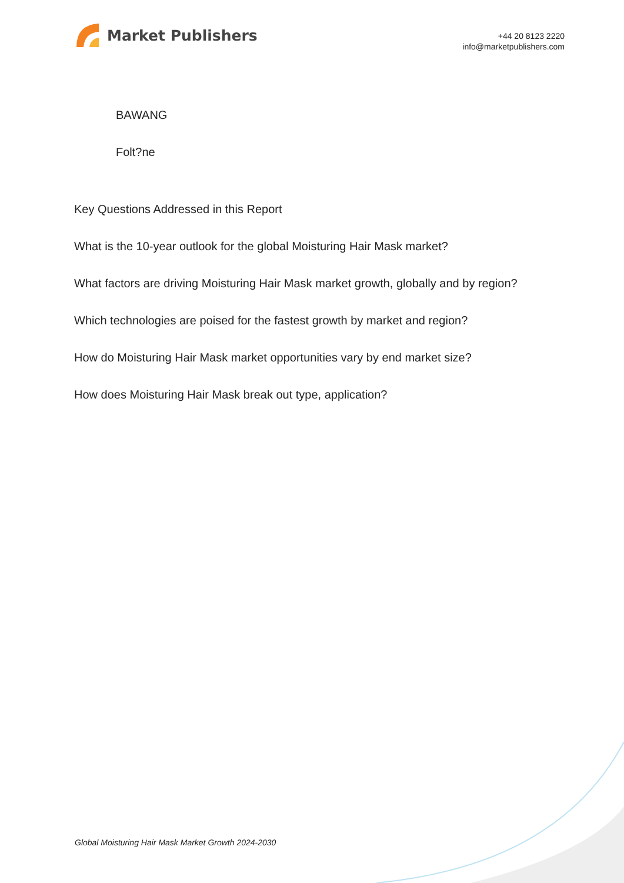Market Publishers
+44 20 8123 2220
info@marketpublishers.com
BAWANG
Folt?ne
Key Questions Addressed in this Report
What is the 10-year outlook for the global Moisturing Hair Mask market?
What factors are driving Moisturing Hair Mask market growth, globally and by region?
Which technologies are poised for the fastest growth by market and region?
How do Moisturing Hair Mask market opportunities vary by end market size?
How does Moisturing Hair Mask break out type, application?
Global Moisturing Hair Mask Market Growth 2024-2030